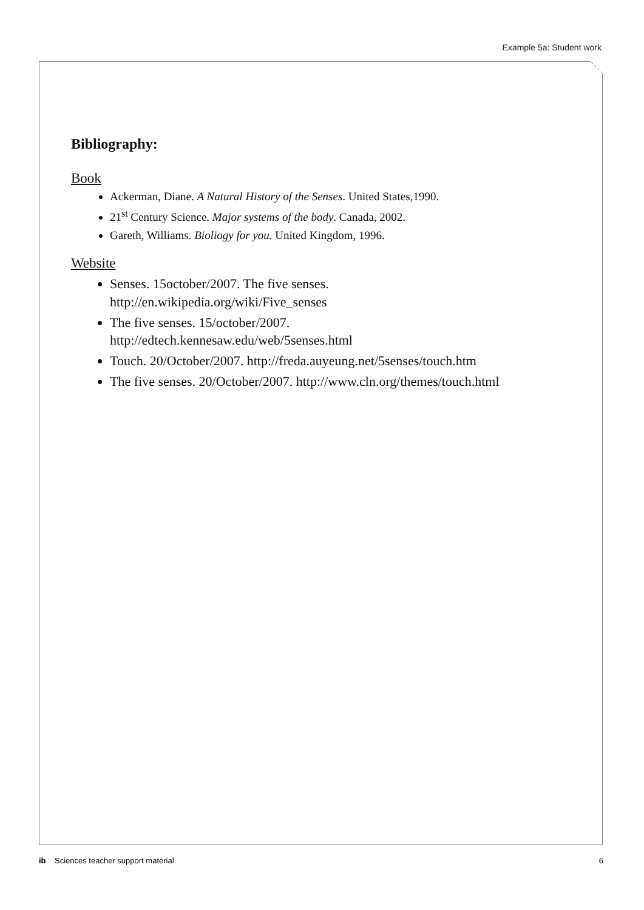Example 5a: Student work
Bibliography:
Book
Ackerman, Diane. A Natural History of the Senses. United States,1990.
21<sup>st</sup> Century Science. Major systems of the body. Canada, 2002.
Gareth, Williams. Bioliogy for you. United Kingdom, 1996.
Website
Senses. 15october/2007. The five senses.
http://en.wikipedia.org/wiki/Five_senses
The five senses. 15/october/2007.
http://edtech.kennesaw.edu/web/5senses.html
Touch. 20/October/2007. http://freda.auyeung.net/5senses/touch.htm
The five senses. 20/October/2007. http://www.cln.org/themes/touch.html
ib Sciences teacher support material 6